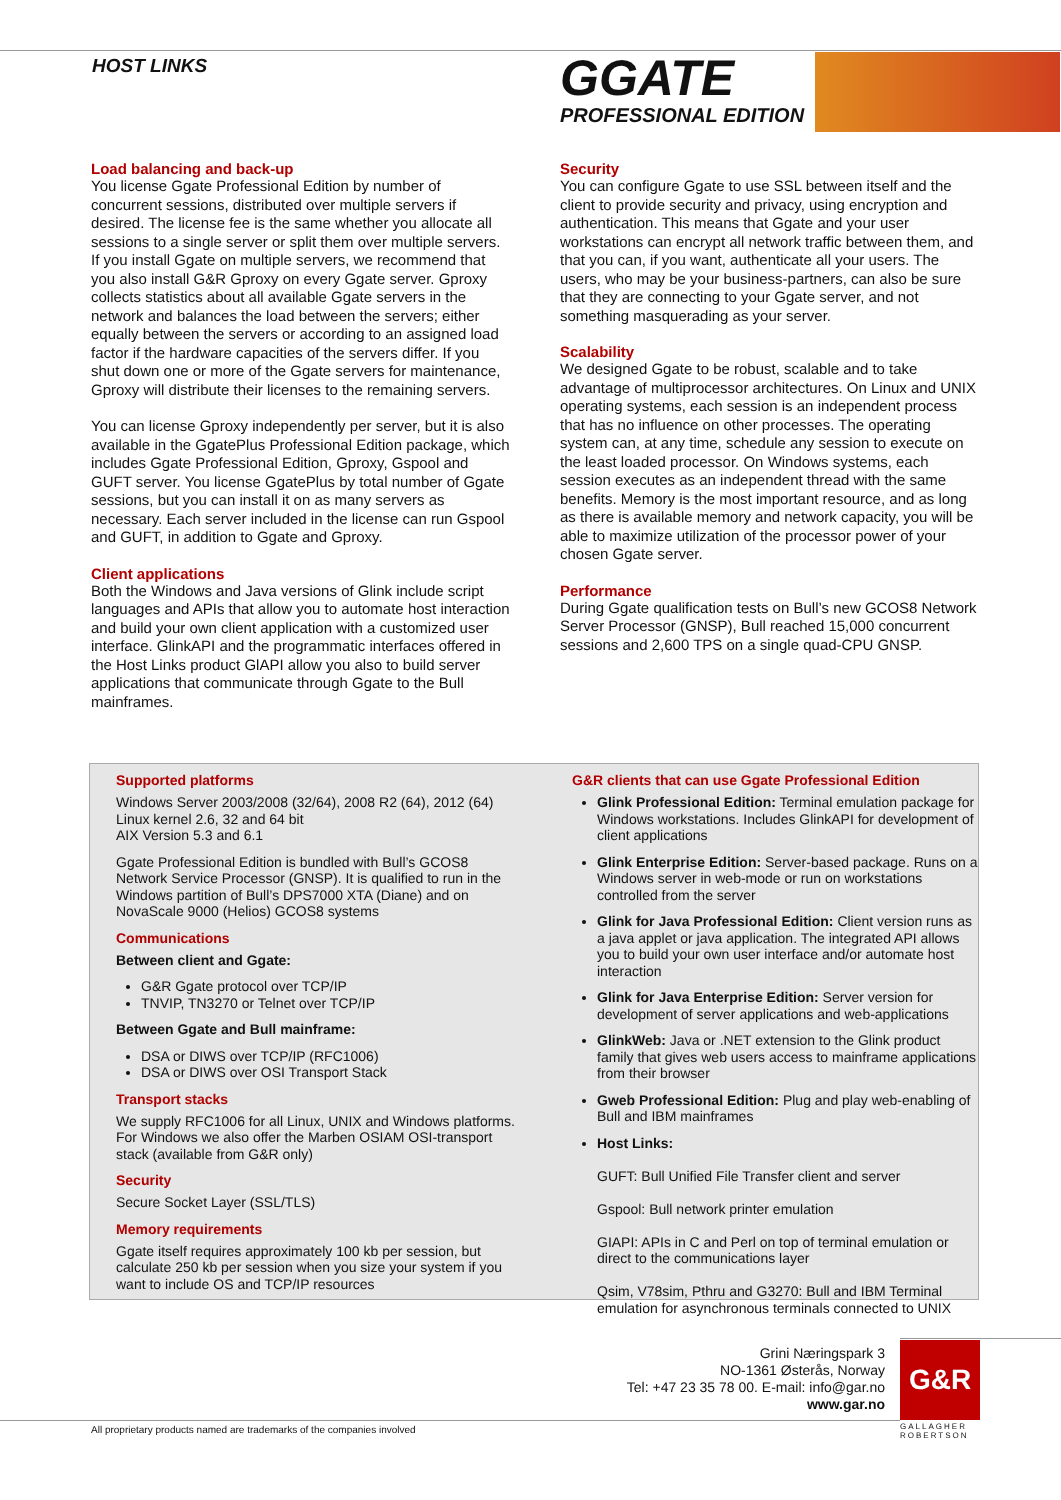HOST LINKS GGATE
PROFESSIONAL EDITION
Load balancing and back-up
You license Ggate Professional Edition by number of concurrent sessions, distributed over multiple servers if desired. The license fee is the same whether you allocate all sessions to a single server or split them over multiple servers. If you install Ggate on multiple servers, we recommend that you also install G&R Gproxy on every Ggate server. Gproxy collects statistics about all available Ggate servers in the network and balances the load between the servers; either equally between the servers or according to an assigned load factor if the hardware capacities of the servers differ. If you shut down one or more of the Ggate servers for maintenance, Gproxy will distribute their licenses to the remaining servers.
You can license Gproxy independently per server, but it is also available in the GgatePlus Professional Edition package, which includes Ggate Professional Edition, Gproxy, Gspool and GUFT server. You license GgatePlus by total number of Ggate sessions, but you can install it on as many servers as necessary. Each server included in the license can run Gspool and GUFT, in addition to Ggate and Gproxy.
Client applications
Both the Windows and Java versions of Glink include script languages and APIs that allow you to automate host interaction and build your own client application with a customized user interface. GlinkAPI and the programmatic interfaces offered in the Host Links product GlAPI allow you also to build server applications that communicate through Ggate to the Bull mainframes.
Security
You can configure Ggate to use SSL between itself and the client to provide security and privacy, using encryption and authentication. This means that Ggate and your user workstations can encrypt all network traffic between them, and that you can, if you want, authenticate all your users. The users, who may be your business-partners, can also be sure that they are connecting to your Ggate server, and not something masquerading as your server.
Scalability
We designed Ggate to be robust, scalable and to take advantage of multiprocessor architectures. On Linux and UNIX operating systems, each session is an independent process that has no influence on other processes. The operating system can, at any time, schedule any session to execute on the least loaded processor. On Windows systems, each session executes as an independent thread with the same benefits. Memory is the most important resource, and as long as there is available memory and network capacity, you will be able to maximize utilization of the processor power of your chosen Ggate server.
Performance
During Ggate qualification tests on Bull’s new GCOS8 Network Server Processor (GNSP), Bull reached 15,000 concurrent sessions and 2,600 TPS on a single quad-CPU GNSP.
Supported platforms
Windows Server 2003/2008 (32/64), 2008 R2 (64), 2012 (64)
Linux kernel 2.6, 32 and 64 bit
AIX Version 5.3 and 6.1
Ggate Professional Edition is bundled with Bull’s GCOS8 Network Service Processor (GNSP). It is qualified to run in the Windows partition of Bull’s DPS7000 XTA (Diane) and on NovaScale 9000 (Helios) GCOS8 systems
Communications
Between client and Ggate:
G&R Ggate protocol over TCP/IP
TNVIP, TN3270 or Telnet over TCP/IP
Between Ggate and Bull mainframe:
DSA or DIWS over TCP/IP (RFC1006)
DSA or DIWS over OSI Transport Stack
Transport stacks
We supply RFC1006 for all Linux, UNIX and Windows platforms. For Windows we also offer the Marben OSIAM OSI-transport stack (available from G&R only)
Security
Secure Socket Layer (SSL/TLS)
Memory requirements
Ggate itself requires approximately 100 kb per session, but calculate 250 kb per session when you size your system if you want to include OS and TCP/IP resources
G&R clients that can use Ggate Professional Edition
Glink Professional Edition: Terminal emulation package for Windows workstations. Includes GlinkAPI for development of client applications
Glink Enterprise Edition: Server-based package. Runs on a Windows server in web-mode or run on workstations controlled from the server
Glink for Java Professional Edition: Client version runs as a java applet or java application. The integrated API allows you to build your own user interface and/or automate host interaction
Glink for Java Enterprise Edition: Server version for development of server applications and web-applications
GlinkWeb: Java or .NET extension to the Glink product family that gives web users access to mainframe applications from their browser
Gweb Professional Edition: Plug and play web-enabling of Bull and IBM mainframes
Host Links:
GUFT: Bull Unified File Transfer client and server
Gspool: Bull network printer emulation
GIAPI: APIs in C and Perl on top of terminal emulation or direct to the communications layer
Qsim, V78sim, Pthru and G3270: Bull and IBM Terminal emulation for asynchronous terminals connected to UNIX
Grini Næringspark 3
NO-1361 Østerås, Norway
Tel: +47 23 35 78 00. E-mail: info@gar.no
www.gar.no
G&R
GALLAGHER
ROBERTSON
All proprietary products named are trademarks of the companies involved